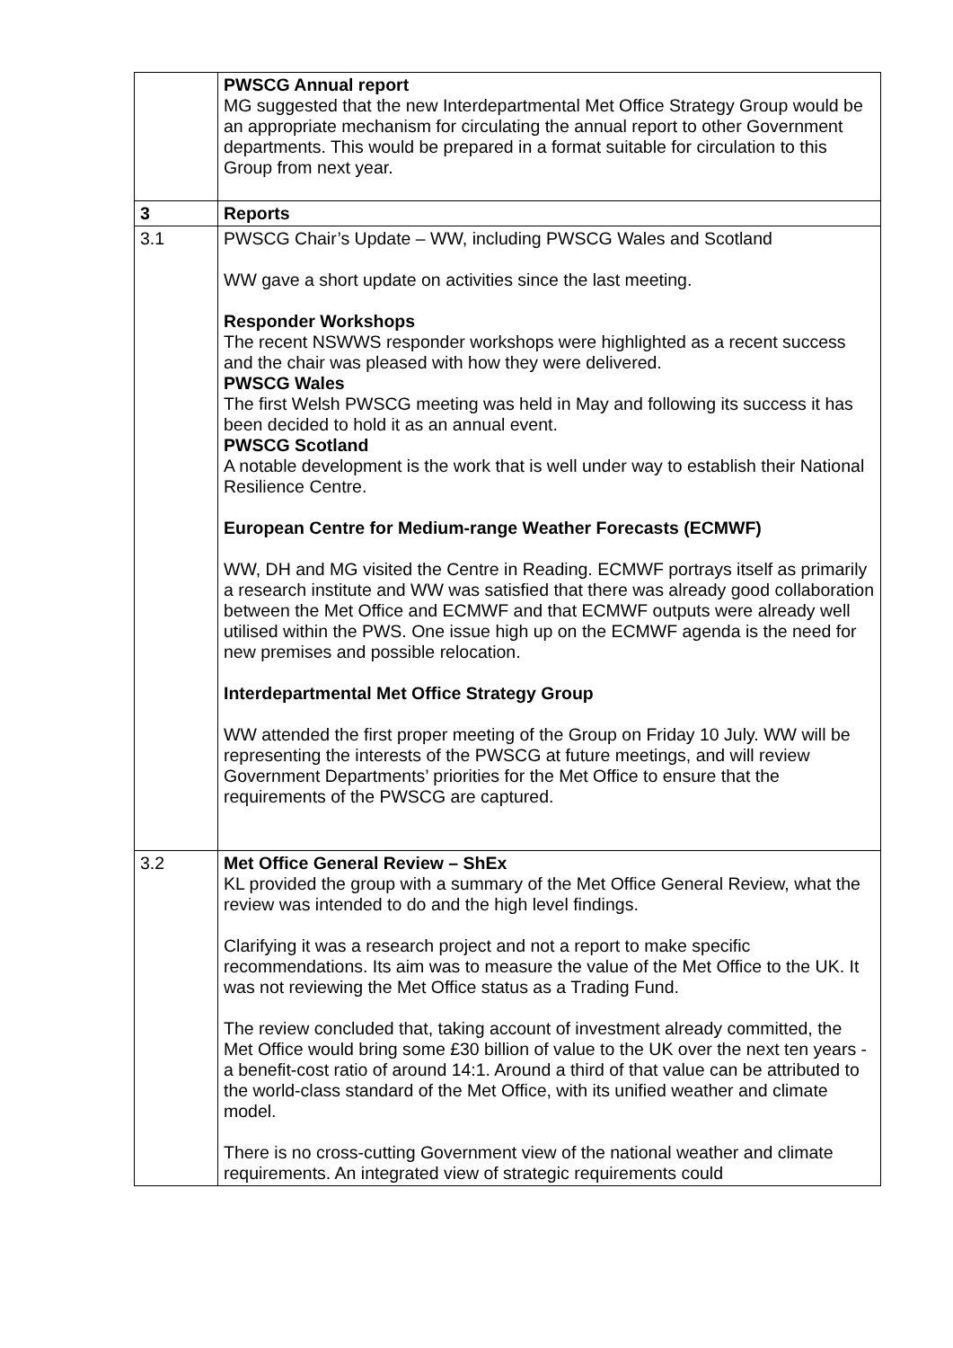| | PWSCG Annual report MG suggested that the new Interdepartmental Met Office Strategy Group would be an appropriate mechanism for circulating the annual report to other Government departments. This would be prepared in a format suitable for circulation to this Group from next year. |
| 3 | Reports |
| 3.1 | PWSCG Chair’s Update – WW, including PWSCG Wales and Scotland WW gave a short update on activities since the last meeting. Responder Workshops The recent NSWWS responder workshops were highlighted as a recent success and the chair was pleased with how they were delivered. PWSCG Wales The first Welsh PWSCG meeting was held in May and following its success it has been decided to hold it as an annual event. PWSCG Scotland A notable development is the work that is well under way to establish their National Resilience Centre. European Centre for Medium-range Weather Forecasts (ECMWF) WW, DH and MG visited the Centre in Reading. ECMWF portrays itself as primarily a research institute and WW was satisfied that there was already good collaboration between the Met Office and ECMWF and that ECMWF outputs were already well utilised within the PWS. One issue high up on the ECMWF agenda is the need for new premises and possible relocation. Interdepartmental Met Office Strategy Group WW attended the first proper meeting of the Group on Friday 10 July. WW will be representing the interests of the PWSCG at future meetings, and will review Government Departments’ priorities for the Met Office to ensure that the requirements of the PWSCG are captured. |
| 3.2 | Met Office General Review – ShEx KL provided the group with a summary of the Met Office General Review, what the review was intended to do and the high level findings. Clarifying it was a research project and not a report to make specific recommendations. Its aim was to measure the value of the Met Office to the UK. It was not reviewing the Met Office status as a Trading Fund. The review concluded that, taking account of investment already committed, the Met Office would bring some £30 billion of value to the UK over the next ten years - a benefit-cost ratio of around 14:1. Around a third of that value can be attributed to the world-class standard of the Met Office, with its unified weather and climate model. There is no cross-cutting Government view of the national weather and climate requirements. An integrated view of strategic requirements could |